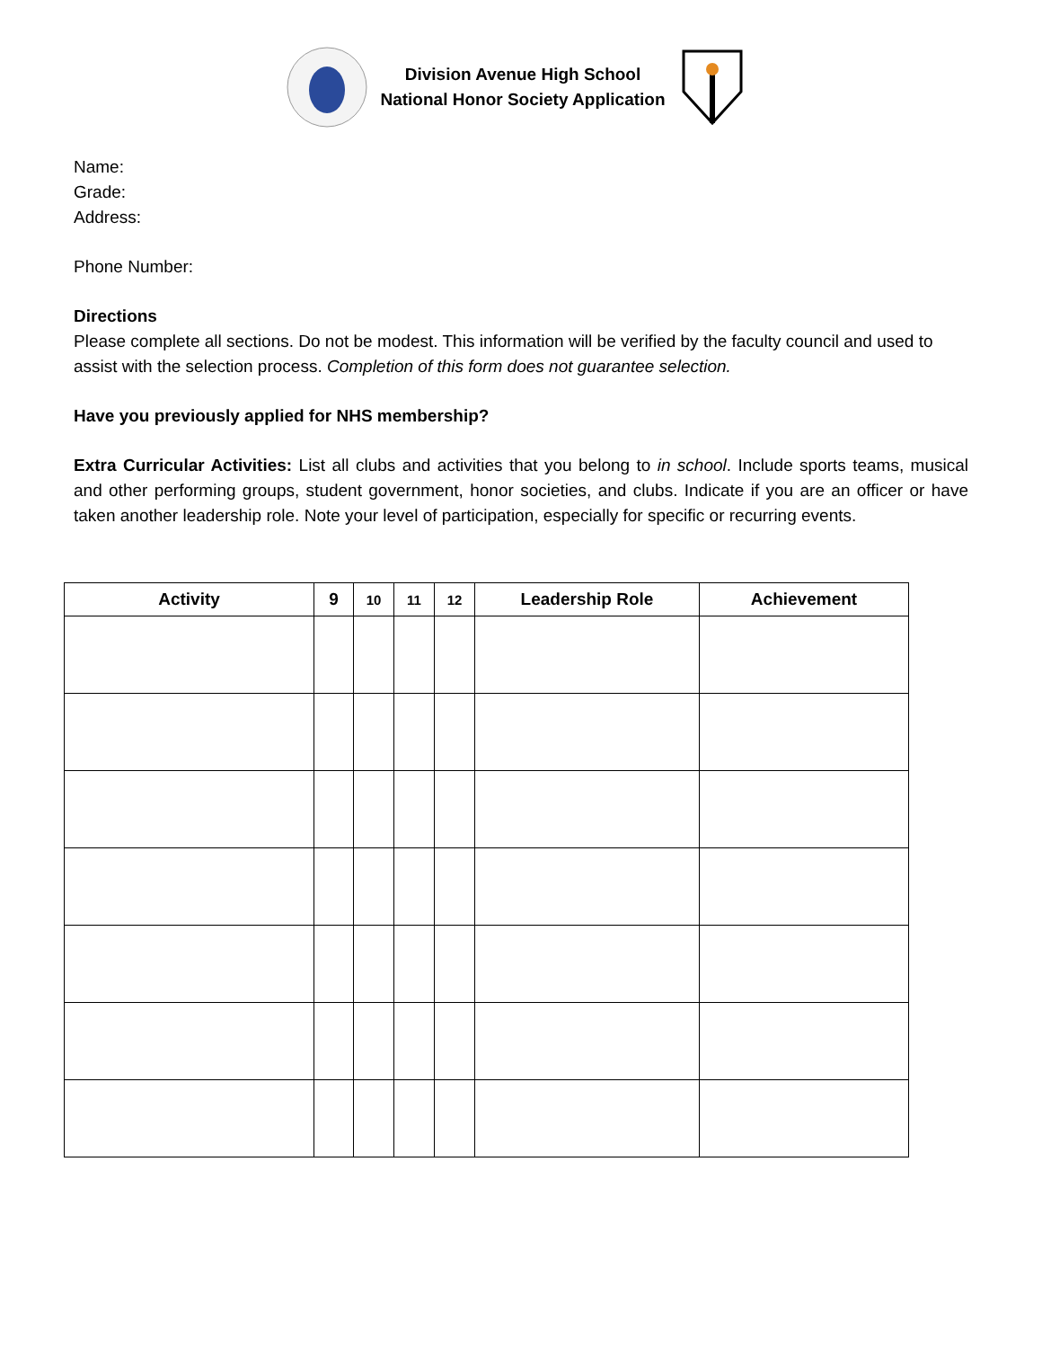Division Avenue High School
National Honor Society Application
Name:
Grade:
Address:
Phone Number:
Directions
Please complete all sections. Do not be modest. This information will be verified by the faculty council and used to assist with the selection process. Completion of this form does not guarantee selection.
Have you previously applied for NHS membership?
Extra Curricular Activities: List all clubs and activities that you belong to in school. Include sports teams, musical and other performing groups, student government, honor societies, and clubs. Indicate if you are an officer or have taken another leadership role. Note your level of participation, especially for specific or recurring events.
| Activity | 9 | 10 | 11 | 12 | Leadership Role | Achievement |
| --- | --- | --- | --- | --- | --- | --- |